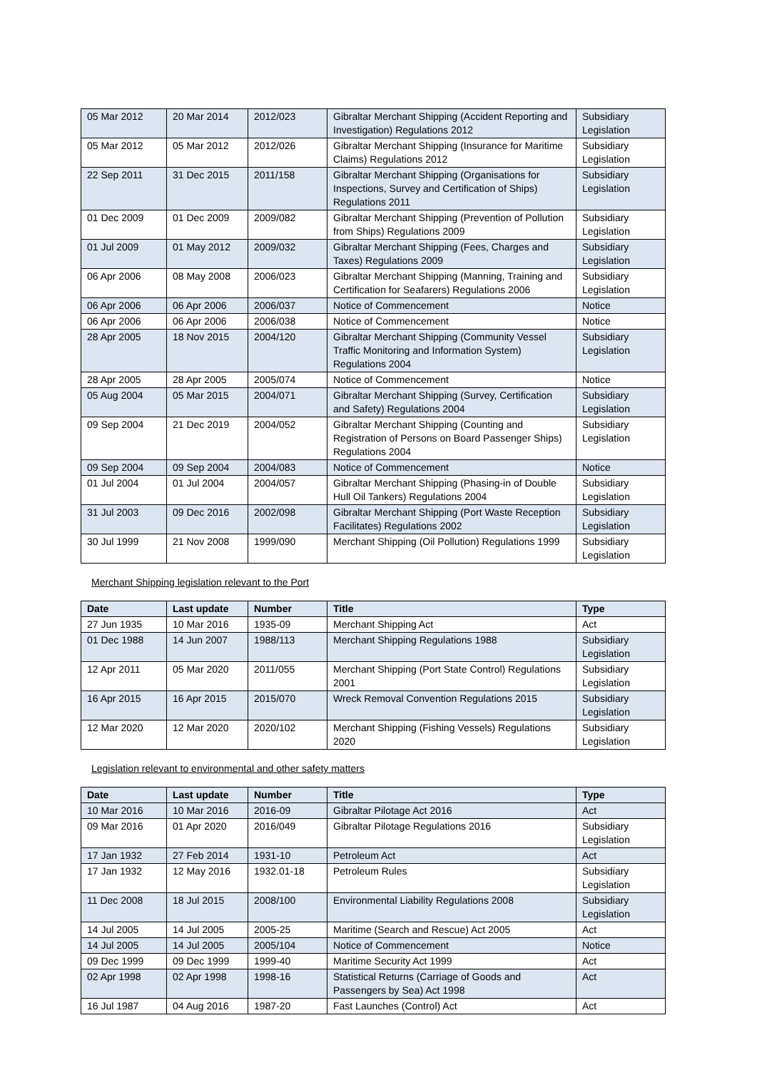| 05 Mar 2012 | 20 Mar 2014 | 2012/023 | Gibraltar Merchant Shipping (Accident Reporting and Investigation) Regulations 2012 | Subsidiary Legislation |
| 05 Mar 2012 | 05 Mar 2012 | 2012/026 | Gibraltar Merchant Shipping (Insurance for Maritime Claims) Regulations 2012 | Subsidiary Legislation |
| 22 Sep 2011 | 31 Dec 2015 | 2011/158 | Gibraltar Merchant Shipping (Organisations for Inspections, Survey and Certification of Ships) Regulations 2011 | Subsidiary Legislation |
| 01 Dec 2009 | 01 Dec 2009 | 2009/082 | Gibraltar Merchant Shipping (Prevention of Pollution from Ships) Regulations 2009 | Subsidiary Legislation |
| 01 Jul 2009 | 01 May 2012 | 2009/032 | Gibraltar Merchant Shipping (Fees, Charges and Taxes) Regulations 2009 | Subsidiary Legislation |
| 06 Apr 2006 | 08 May 2008 | 2006/023 | Gibraltar Merchant Shipping (Manning, Training and Certification for Seafarers) Regulations 2006 | Subsidiary Legislation |
| 06 Apr 2006 | 06 Apr 2006 | 2006/037 | Notice of Commencement | Notice |
| 06 Apr 2006 | 06 Apr 2006 | 2006/038 | Notice of Commencement | Notice |
| 28 Apr 2005 | 18 Nov 2015 | 2004/120 | Gibraltar Merchant Shipping (Community Vessel Traffic Monitoring and Information System) Regulations 2004 | Subsidiary Legislation |
| 28 Apr 2005 | 28 Apr 2005 | 2005/074 | Notice of Commencement | Notice |
| 05 Aug 2004 | 05 Mar 2015 | 2004/071 | Gibraltar Merchant Shipping (Survey, Certification and Safety) Regulations 2004 | Subsidiary Legislation |
| 09 Sep 2004 | 21 Dec 2019 | 2004/052 | Gibraltar Merchant Shipping (Counting and Registration of Persons on Board Passenger Ships) Regulations 2004 | Subsidiary Legislation |
| 09 Sep 2004 | 09 Sep 2004 | 2004/083 | Notice of Commencement | Notice |
| 01 Jul 2004 | 01 Jul 2004 | 2004/057 | Gibraltar Merchant Shipping (Phasing-in of Double Hull Oil Tankers) Regulations 2004 | Subsidiary Legislation |
| 31 Jul 2003 | 09 Dec 2016 | 2002/098 | Gibraltar Merchant Shipping (Port Waste Reception Facilitates) Regulations 2002 | Subsidiary Legislation |
| 30 Jul 1999 | 21 Nov 2008 | 1999/090 | Merchant Shipping (Oil Pollution) Regulations 1999 | Subsidiary Legislation |
Merchant Shipping legislation relevant to the Port
| Date | Last update | Number | Title | Type |
| --- | --- | --- | --- | --- |
| 27 Jun 1935 | 10 Mar 2016 | 1935-09 | Merchant Shipping Act | Act |
| 01 Dec 1988 | 14 Jun 2007 | 1988/113 | Merchant Shipping Regulations 1988 | Subsidiary Legislation |
| 12 Apr 2011 | 05 Mar 2020 | 2011/055 | Merchant Shipping (Port State Control) Regulations 2001 | Subsidiary Legislation |
| 16 Apr 2015 | 16 Apr 2015 | 2015/070 | Wreck Removal Convention Regulations 2015 | Subsidiary Legislation |
| 12 Mar 2020 | 12 Mar 2020 | 2020/102 | Merchant Shipping (Fishing Vessels) Regulations 2020 | Subsidiary Legislation |
Legislation relevant to environmental and other safety matters
| Date | Last update | Number | Title | Type |
| --- | --- | --- | --- | --- |
| 10 Mar 2016 | 10 Mar 2016 | 2016-09 | Gibraltar Pilotage Act 2016 | Act |
| 09 Mar 2016 | 01 Apr 2020 | 2016/049 | Gibraltar Pilotage Regulations 2016 | Subsidiary Legislation |
| 17 Jan 1932 | 27 Feb 2014 | 1931-10 | Petroleum Act | Act |
| 17 Jan 1932 | 12 May 2016 | 1932.01-18 | Petroleum Rules | Subsidiary Legislation |
| 11 Dec 2008 | 18 Jul 2015 | 2008/100 | Environmental Liability Regulations 2008 | Subsidiary Legislation |
| 14 Jul 2005 | 14 Jul 2005 | 2005-25 | Maritime (Search and Rescue) Act 2005 | Act |
| 14 Jul 2005 | 14 Jul 2005 | 2005/104 | Notice of Commencement | Notice |
| 09 Dec 1999 | 09 Dec 1999 | 1999-40 | Maritime Security Act 1999 | Act |
| 02 Apr 1998 | 02 Apr 1998 | 1998-16 | Statistical Returns (Carriage of Goods and Passengers by Sea) Act 1998 | Act |
| 16 Jul 1987 | 04 Aug 2016 | 1987-20 | Fast Launches (Control) Act | Act |